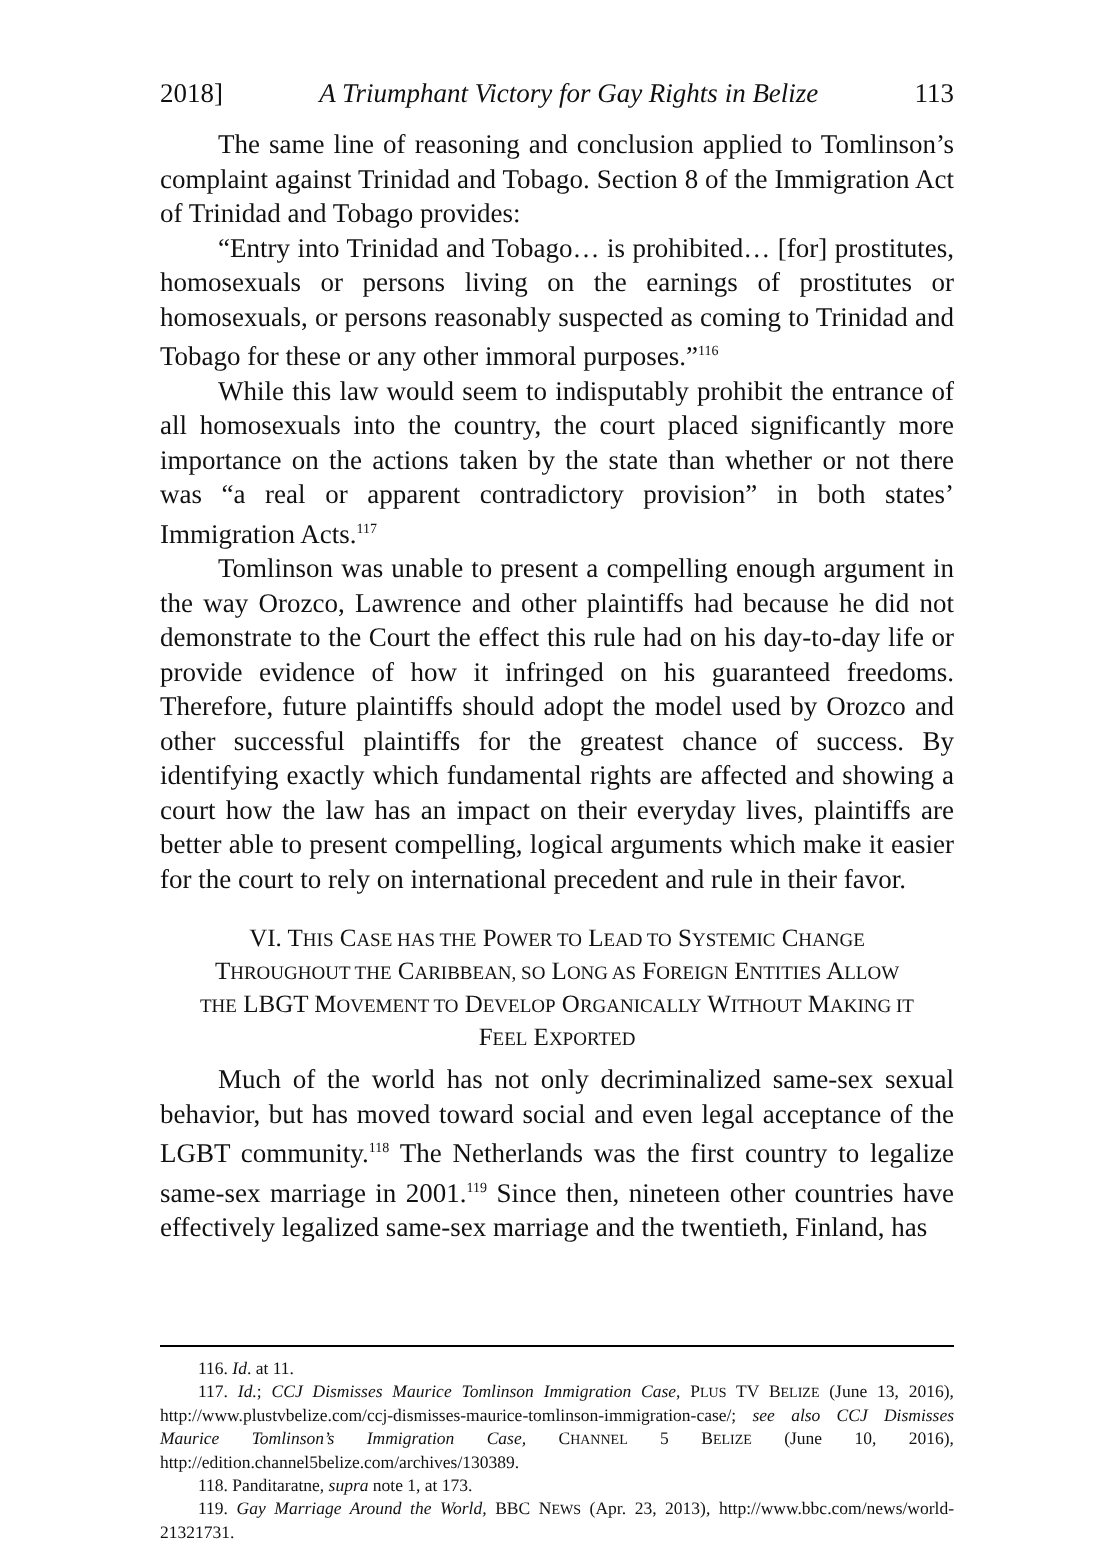2018] A Triumphant Victory for Gay Rights in Belize 113
The same line of reasoning and conclusion applied to Tomlinson’s complaint against Trinidad and Tobago. Section 8 of the Immigration Act of Trinidad and Tobago provides:
“Entry into Trinidad and Tobago… is prohibited… [for] prostitutes, homosexuals or persons living on the earnings of prostitutes or homosexuals, or persons reasonably suspected as coming to Trinidad and Tobago for these or any other immoral purposes.”<sup>116</sup>
While this law would seem to indisputably prohibit the entrance of all homosexuals into the country, the court placed significantly more importance on the actions taken by the state than whether or not there was “a real or apparent contradictory provision” in both states’ Immigration Acts.<sup>117</sup>
Tomlinson was unable to present a compelling enough argument in the way Orozco, Lawrence and other plaintiffs had because he did not demonstrate to the Court the effect this rule had on his day-to-day life or provide evidence of how it infringed on his guaranteed freedoms. Therefore, future plaintiffs should adopt the model used by Orozco and other successful plaintiffs for the greatest chance of success. By identifying exactly which fundamental rights are affected and showing a court how the law has an impact on their everyday lives, plaintiffs are better able to present compelling, logical arguments which make it easier for the court to rely on international precedent and rule in their favor.
VI. THIS CASE HAS THE POWER TO LEAD TO SYSTEMIC CHANGE
THROUGHOUT THE CARIBBEAN, SO LONG AS FOREIGN ENTITIES ALLOW
THE LBGT MOVEMENT TO DEVELOP ORGANICALLY WITHOUT MAKING IT
FEEL EXPORTED
Much of the world has not only decriminalized same-sex sexual behavior, but has moved toward social and even legal acceptance of the LGBT community.<sup>118</sup> The Netherlands was the first country to legalize same-sex marriage in 2001.<sup>119</sup> Since then, nineteen other countries have effectively legalized same-sex marriage and the twentieth, Finland, has
116. Id. at 11.
117. Id.; CCJ Dismisses Maurice Tomlinson Immigration Case, PLUS TV BELIZE (June 13, 2016), http://www.plustvbelize.com/ccj-dismisses-maurice-tomlinson-immigration-case/; see also CCJ Dismisses Maurice Tomlinson’s Immigration Case, CHANNEL 5 BELIZE (June 10, 2016), http://edition.channel5belize.com/archives/130389.
118. Panditaratne, supra note 1, at 173.
119. Gay Marriage Around the World, BBC NEWS (Apr. 23, 2013), http://www.bbc.com/news/world-21321731.